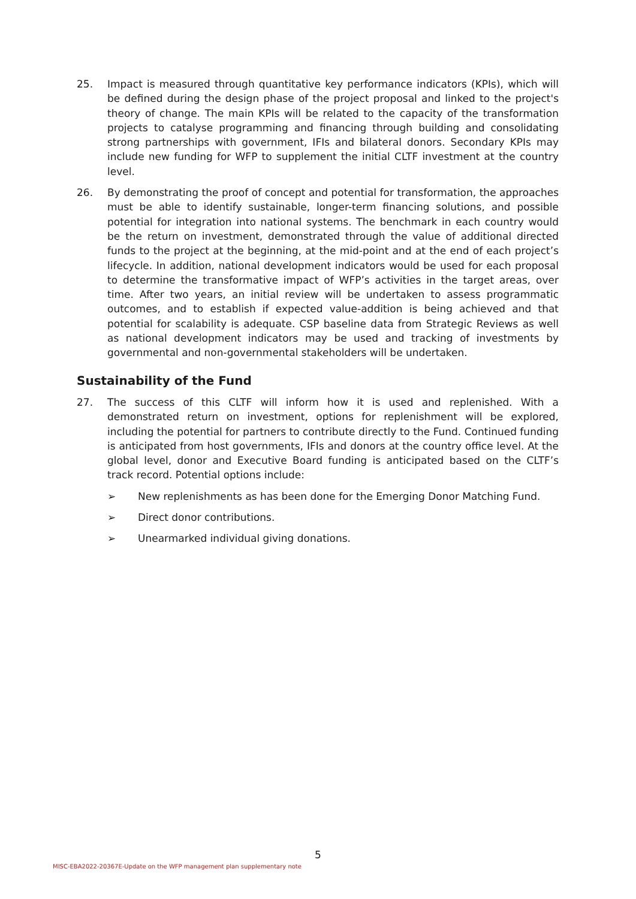25. Impact is measured through quantitative key performance indicators (KPIs), which will be defined during the design phase of the project proposal and linked to the project's theory of change. The main KPIs will be related to the capacity of the transformation projects to catalyse programming and financing through building and consolidating strong partnerships with government, IFIs and bilateral donors. Secondary KPIs may include new funding for WFP to supplement the initial CLTF investment at the country level.
26. By demonstrating the proof of concept and potential for transformation, the approaches must be able to identify sustainable, longer-term financing solutions, and possible potential for integration into national systems. The benchmark in each country would be the return on investment, demonstrated through the value of additional directed funds to the project at the beginning, at the mid-point and at the end of each project’s lifecycle. In addition, national development indicators would be used for each proposal to determine the transformative impact of WFP’s activities in the target areas, over time. After two years, an initial review will be undertaken to assess programmatic outcomes, and to establish if expected value-addition is being achieved and that potential for scalability is adequate. CSP baseline data from Strategic Reviews as well as national development indicators may be used and tracking of investments by governmental and non-governmental stakeholders will be undertaken.
Sustainability of the Fund
27. The success of this CLTF will inform how it is used and replenished. With a demonstrated return on investment, options for replenishment will be explored, including the potential for partners to contribute directly to the Fund. Continued funding is anticipated from host governments, IFIs and donors at the country office level. At the global level, donor and Executive Board funding is anticipated based on the CLTF’s track record. Potential options include:
➢ New replenishments as has been done for the Emerging Donor Matching Fund.
➢ Direct donor contributions.
➢ Unearmarked individual giving donations.
5
MISC-EBA2022-20367E-Update on the WFP management plan supplementary note